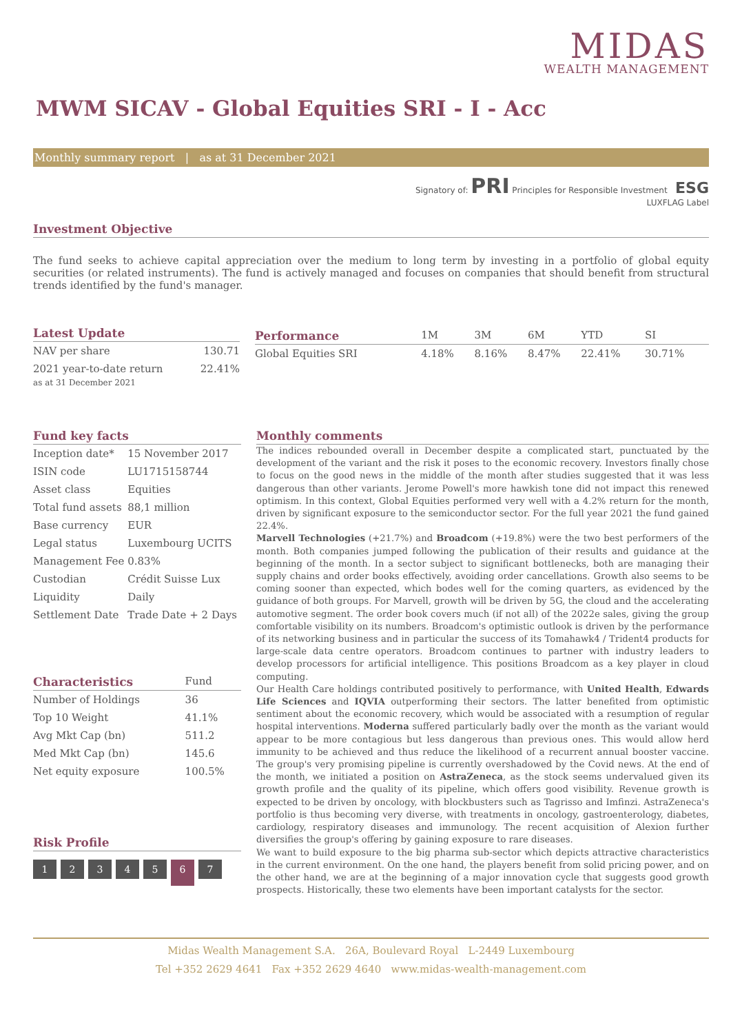MIDAS
WEALTH MANAGEMENT
MWM SICAV - Global Equities SRI - I - Acc
Monthly summary report | as at 31 December 2021
Signatory of: PRI Principles for Responsible Investment ESG
LUXFLAG Label
Investment Objective
The fund seeks to achieve capital appreciation over the medium to long term by investing in a portfolio of global equity securities (or related instruments). The fund is actively managed and focuses on companies that should benefit from structural trends identified by the fund's manager.
Latest Update
| NAV per share | 130.71 |
| 2021 year-to-date return | 22.41% |
as at 31 December 2021
| Performance | 1M | 3M | 6M | YTD | SI |
| --- | --- | --- | --- | --- | --- |
| Global Equities SRI | 4.18% | 8.16% | 8.47% | 22.41% | 30.71% |
Fund key facts
| Inception date* | 15 November 2017 |
| ISIN code | LU1715158744 |
| Asset class | Equities |
| Total fund assets | 88,1 million |
| Base currency | EUR |
| Legal status | Luxembourg UCITS |
| Management Fee | 0.83% |
| Custodian | Crédit Suisse Lux |
| Liquidity | Daily |
| Settlement Date | Trade Date + 2 Days |
| Characteristics | Fund |
| --- | --- |
| Number of Holdings | 36 |
| Top 10 Weight | 41.1% |
| Avg Mkt Cap (bn) | 511.2 |
| Med Mkt Cap (bn) | 145.6 |
| Net equity exposure | 100.5% |
Risk Profile
1234567
Monthly comments
The indices rebounded overall in December despite a complicated start, punctuated by the development of the variant and the risk it poses to the economic recovery. Investors finally chose to focus on the good news in the middle of the month after studies suggested that it was less dangerous than other variants. Jerome Powell's more hawkish tone did not impact this renewed optimism. In this context, Global Equities performed very well with a 4.2% return for the month, driven by significant exposure to the semiconductor sector. For the full year 2021 the fund gained 22.4%.
Marvell Technologies (+21.7%) and Broadcom (+19.8%) were the two best performers of the month. Both companies jumped following the publication of their results and guidance at the beginning of the month. In a sector subject to significant bottlenecks, both are managing their supply chains and order books effectively, avoiding order cancellations. Growth also seems to be coming sooner than expected, which bodes well for the coming quarters, as evidenced by the guidance of both groups. For Marvell, growth will be driven by 5G, the cloud and the accelerating automotive segment. The order book covers much (if not all) of the 2022e sales, giving the group comfortable visibility on its numbers. Broadcom's optimistic outlook is driven by the performance of its networking business and in particular the success of its Tomahawk4 / Trident4 products for large-scale data centre operators. Broadcom continues to partner with industry leaders to develop processors for artificial intelligence. This positions Broadcom as a key player in cloud computing.
Our Health Care holdings contributed positively to performance, with United Health, Edwards Life Sciences and IQVIA outperforming their sectors. The latter benefited from optimistic sentiment about the economic recovery, which would be associated with a resumption of regular hospital interventions. Moderna suffered particularly badly over the month as the variant would appear to be more contagious but less dangerous than previous ones. This would allow herd immunity to be achieved and thus reduce the likelihood of a recurrent annual booster vaccine. The group's very promising pipeline is currently overshadowed by the Covid news. At the end of the month, we initiated a position on AstraZeneca, as the stock seems undervalued given its growth profile and the quality of its pipeline, which offers good visibility. Revenue growth is expected to be driven by oncology, with blockbusters such as Tagrisso and Imfinzi. AstraZeneca's portfolio is thus becoming very diverse, with treatments in oncology, gastroenterology, diabetes, cardiology, respiratory diseases and immunology. The recent acquisition of Alexion further diversifies the group's offering by gaining exposure to rare diseases.
We want to build exposure to the big pharma sub-sector which depicts attractive characteristics in the current environment. On the one hand, the players benefit from solid pricing power, and on the other hand, we are at the beginning of a major innovation cycle that suggests good growth prospects. Historically, these two elements have been important catalysts for the sector.
Midas Wealth Management S.A. 26A, Boulevard Royal L-2449 Luxembourg
Tel +352 2629 4641 Fax +352 2629 4640 www.midas-wealth-management.com